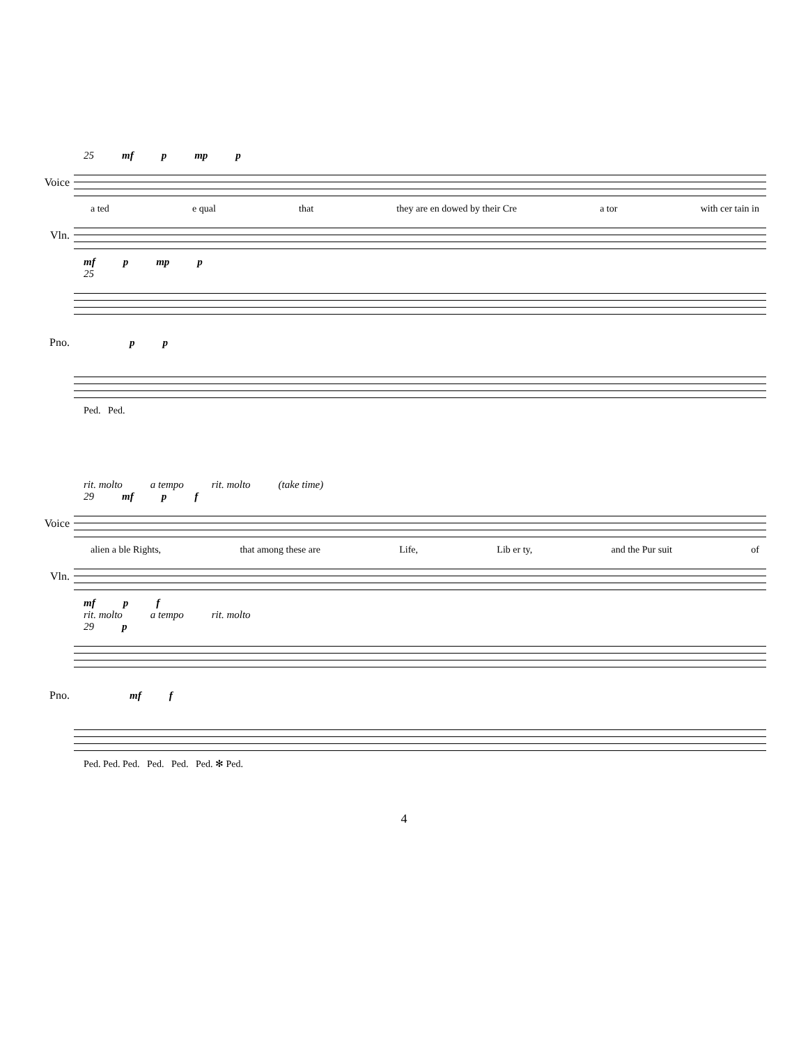25 mf p mp p
Voice
a ted e qual that they are en dowed by their Cre a tor with cer tain in
Vln.
mf p mp p
25
Pno. p p
Ped. Ped.
rit. molto a tempo rit. molto (take time)
29 mf p f
Voice
alien a ble Rights, that among these are Life, Lib er ty, and the Pur suit of
Vln.
mf p f
rit. molto a tempo rit. molto
29 p
Pno. mf f
Ped. Ped. Ped. Ped. Ped. Ped. ✻ Ped.
4